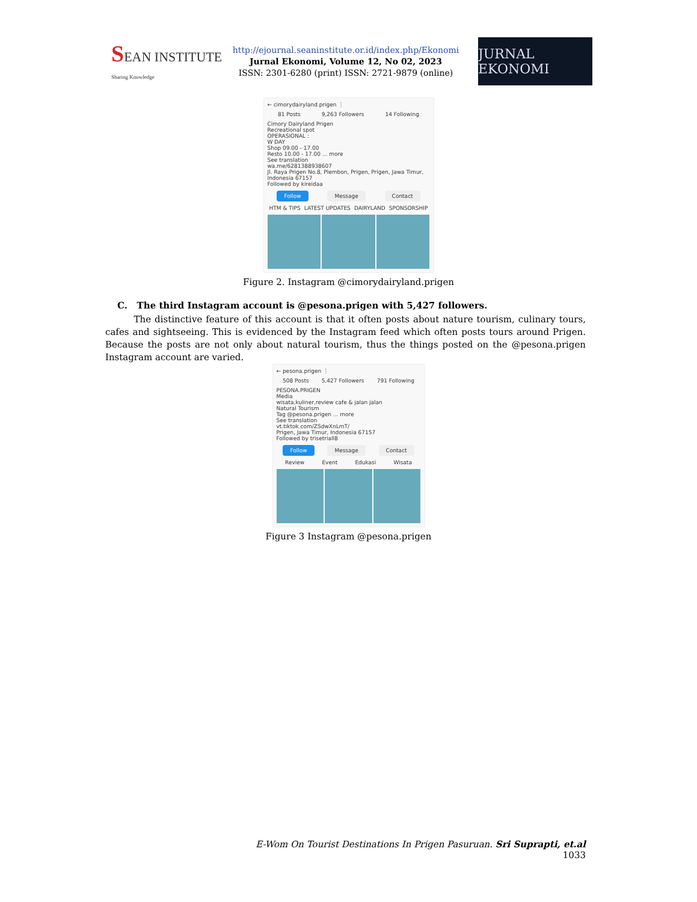SEAN INSTITUTE
Sharing Knowledge
http://ejournal.seaninstitute.or.id/index.php/Ekonomi
Jurnal Ekonomi, Volume 12, No 02, 2023
ISSN: 2301-6280 (print) ISSN: 2721-9879 (online)
JURNAL EKONOMI
← cimorydairyland.prigen ⋮
81 Posts 9,263 Followers 14 Following
Cimory Dairyland Prigen
Recreational spot
OPERASIONAL :
W DAY
Shop 09.00 - 17.00
Resto 10.00 - 17.00 ... more
See translation
wa.me/6281388938607
Jl. Raya Prigen No.8, Plembon, Prigen, Prigen, Jawa Timur, Indonesia 67157
Followed by kireidaa
Follow Message Contact
HTM & TIPS LATEST UPDATES DAIRYLAND SPONSORSHIP
Figure 2. Instagram @cimorydairyland.prigen
C. The third Instagram account is @pesona.prigen with 5,427 followers.
The distinctive feature of this account is that it often posts about nature tourism, culinary tours, cafes and sightseeing. This is evidenced by the Instagram feed which often posts tours around Prigen. Because the posts are not only about natural tourism, thus the things posted on the @pesona.prigen Instagram account are varied.
← pesona.prigen ⋮
508 Posts 5,427 Followers 791 Following
PESONA.PRIGEN
Media
wisata,kuliner,review cafe & jalan jalan
Natural Tourism
Tag @pesona.prigen ... more
See translation
vt.tiktok.com/ZSdwXnLmT/
Prigen, Jawa Timur, Indonesia 67157
Followed by trisetriall8
Follow Message Contact
Review Event Edukasi Wisata
Figure 3 Instagram @pesona.prigen
E-Wom On Tourist Destinations In Prigen Pasuruan. Sri Suprapti, et.al
1033